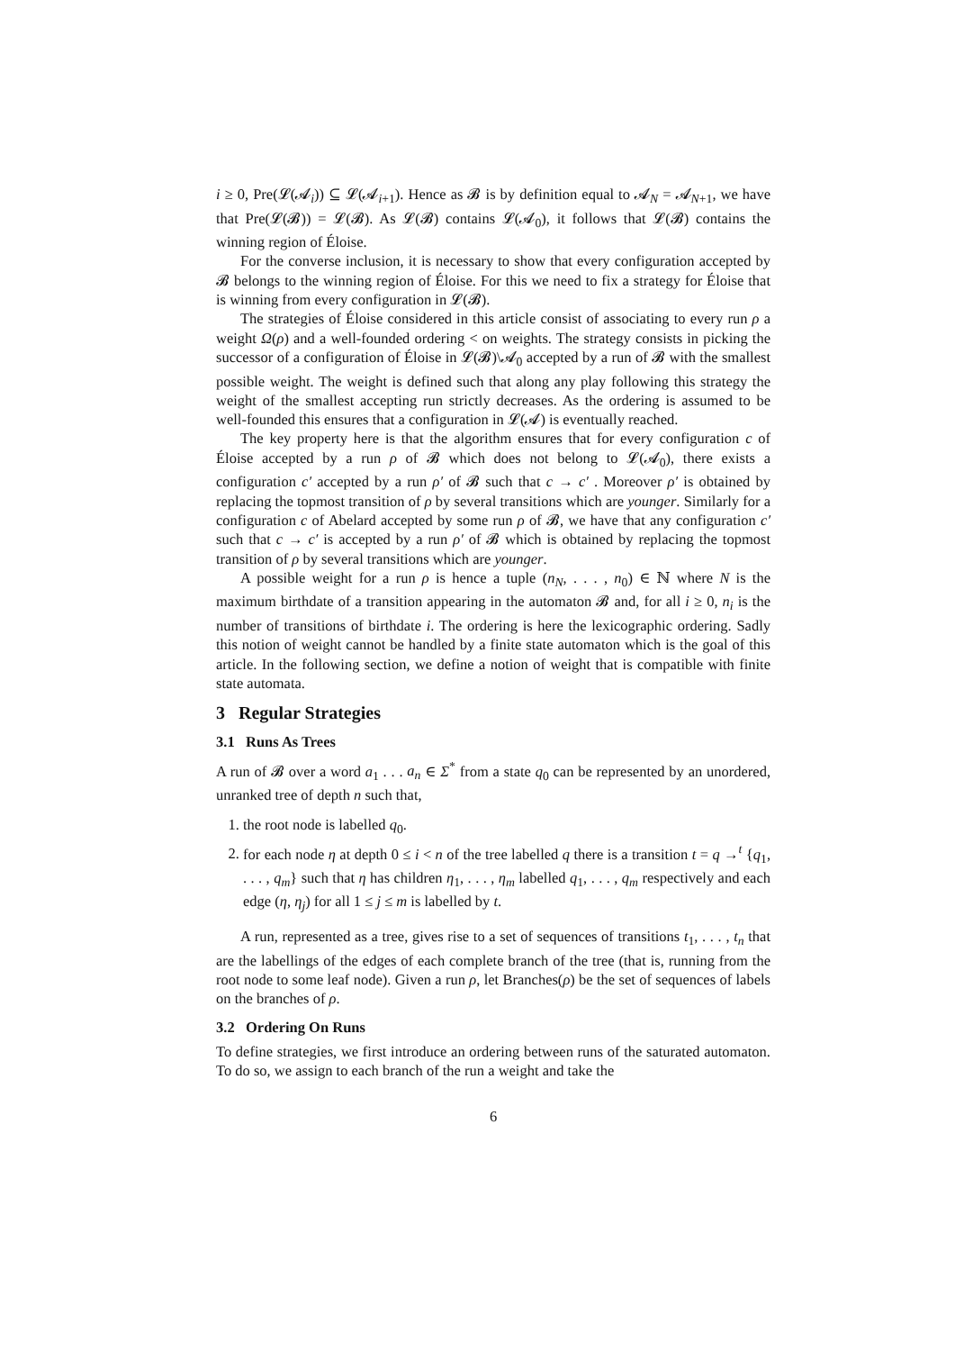i ≥ 0, Pre(𝓛(𝓐<sub>i</sub>)) ⊆ 𝓛(𝓐<sub>i+1</sub>). Hence as 𝓑 is by definition equal to 𝓐<sub>N</sub> = 𝓐<sub>N+1</sub>, we have that Pre(𝓛(𝓑)) = 𝓛(𝓑). As 𝓛(𝓑) contains 𝓛(𝓐<sub>0</sub>), it follows that 𝓛(𝓑) contains the winning region of Éloise.
For the converse inclusion, it is necessary to show that every configuration accepted by 𝓑 belongs to the winning region of Éloise. For this we need to fix a strategy for Éloise that is winning from every configuration in 𝓛(𝓑).
The strategies of Éloise considered in this article consist of associating to every run ρ a weight Ω(ρ) and a well-founded ordering < on weights. The strategy consists in picking the successor of a configuration of Éloise in 𝓛(𝓑)\𝓐<sub>0</sub> accepted by a run of 𝓑 with the smallest possible weight. The weight is defined such that along any play following this strategy the weight of the smallest accepting run strictly decreases. As the ordering is assumed to be well-founded this ensures that a configuration in 𝓛(𝓐) is eventually reached.
The key property here is that the algorithm ensures that for every configuration c of Éloise accepted by a run ρ of 𝓑 which does not belong to 𝓛(𝓐<sub>0</sub>), there exists a configuration c′ accepted by a run ρ′ of 𝓑 such that c → c′ . Moreover ρ′ is obtained by replacing the topmost transition of ρ by several transitions which are younger. Similarly for a configuration c of Abelard accepted by some run ρ of 𝓑, we have that any configuration c′ such that c → c′ is accepted by a run ρ′ of 𝓑 which is obtained by replacing the topmost transition of ρ by several transitions which are younger.
A possible weight for a run ρ is hence a tuple (n<sub>N</sub>, . . . , n<sub>0</sub>) ∈ ℕ where N is the maximum birthdate of a transition appearing in the automaton 𝓑 and, for all i ≥ 0, n<sub>i</sub> is the number of transitions of birthdate i. The ordering is here the lexicographic ordering. Sadly this notion of weight cannot be handled by a finite state automaton which is the goal of this article. In the following section, we define a notion of weight that is compatible with finite state automata.
3 Regular Strategies
3.1 Runs As Trees
A run of 𝓑 over a word a<sub>1</sub> . . . a<sub>n</sub> ∈ Σ<sup>*</sup> from a state q<sub>0</sub> can be represented by an unordered, unranked tree of depth n such that,
1. the root node is labelled q<sub>0</sub>.
2. for each node η at depth 0 ≤ i < n of the tree labelled q there is a transition t = q →<sup>t</sup> {q<sub>1</sub>, . . . , q<sub>m</sub>} such that η has children η<sub>1</sub>, . . . , η<sub>m</sub> labelled q<sub>1</sub>, . . . , q<sub>m</sub> respectively and each edge (η, η<sub>j</sub>) for all 1 ≤ j ≤ m is labelled by t.
A run, represented as a tree, gives rise to a set of sequences of transitions t<sub>1</sub>, . . . , t<sub>n</sub> that are the labellings of the edges of each complete branch of the tree (that is, running from the root node to some leaf node). Given a run ρ, let Branches(ρ) be the set of sequences of labels on the branches of ρ.
3.2 Ordering On Runs
To define strategies, we first introduce an ordering between runs of the saturated automaton. To do so, we assign to each branch of the run a weight and take the
6